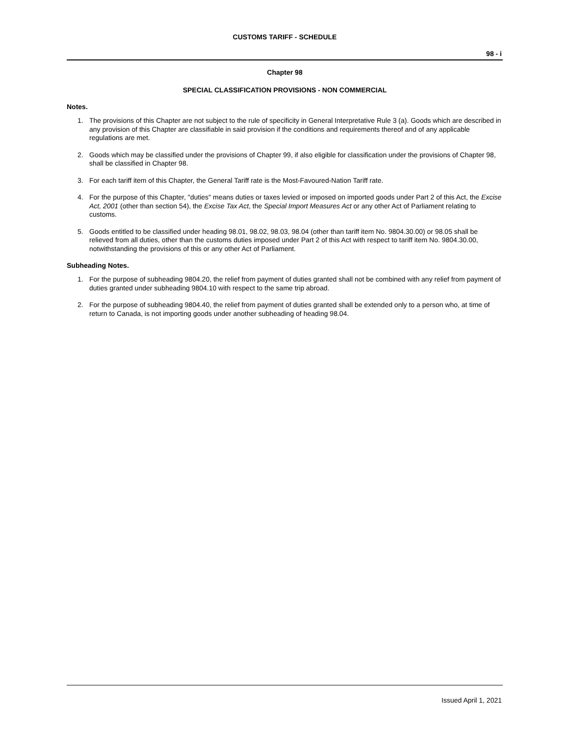CUSTOMS TARIFF - SCHEDULE
98 - i
Chapter 98
SPECIAL CLASSIFICATION PROVISIONS - NON COMMERCIAL
Notes.
1. The provisions of this Chapter are not subject to the rule of specificity in General Interpretative Rule 3 (a). Goods which are described in any provision of this Chapter are classifiable in said provision if the conditions and requirements thereof and of any applicable regulations are met.
2. Goods which may be classified under the provisions of Chapter 99, if also eligible for classification under the provisions of Chapter 98, shall be classified in Chapter 98.
3. For each tariff item of this Chapter, the General Tariff rate is the Most-Favoured-Nation Tariff rate.
4. For the purpose of this Chapter, "duties" means duties or taxes levied or imposed on imported goods under Part 2 of this Act, the Excise Act, 2001 (other than section 54), the Excise Tax Act, the Special Import Measures Act or any other Act of Parliament relating to customs.
5. Goods entitled to be classified under heading 98.01, 98.02, 98.03, 98.04 (other than tariff item No. 9804.30.00) or 98.05 shall be relieved from all duties, other than the customs duties imposed under Part 2 of this Act with respect to tariff item No. 9804.30.00, notwithstanding the provisions of this or any other Act of Parliament.
Subheading Notes.
1. For the purpose of subheading 9804.20, the relief from payment of duties granted shall not be combined with any relief from payment of duties granted under subheading 9804.10 with respect to the same trip abroad.
2. For the purpose of subheading 9804.40, the relief from payment of duties granted shall be extended only to a person who, at time of return to Canada, is not importing goods under another subheading of heading 98.04.
Issued April 1, 2021